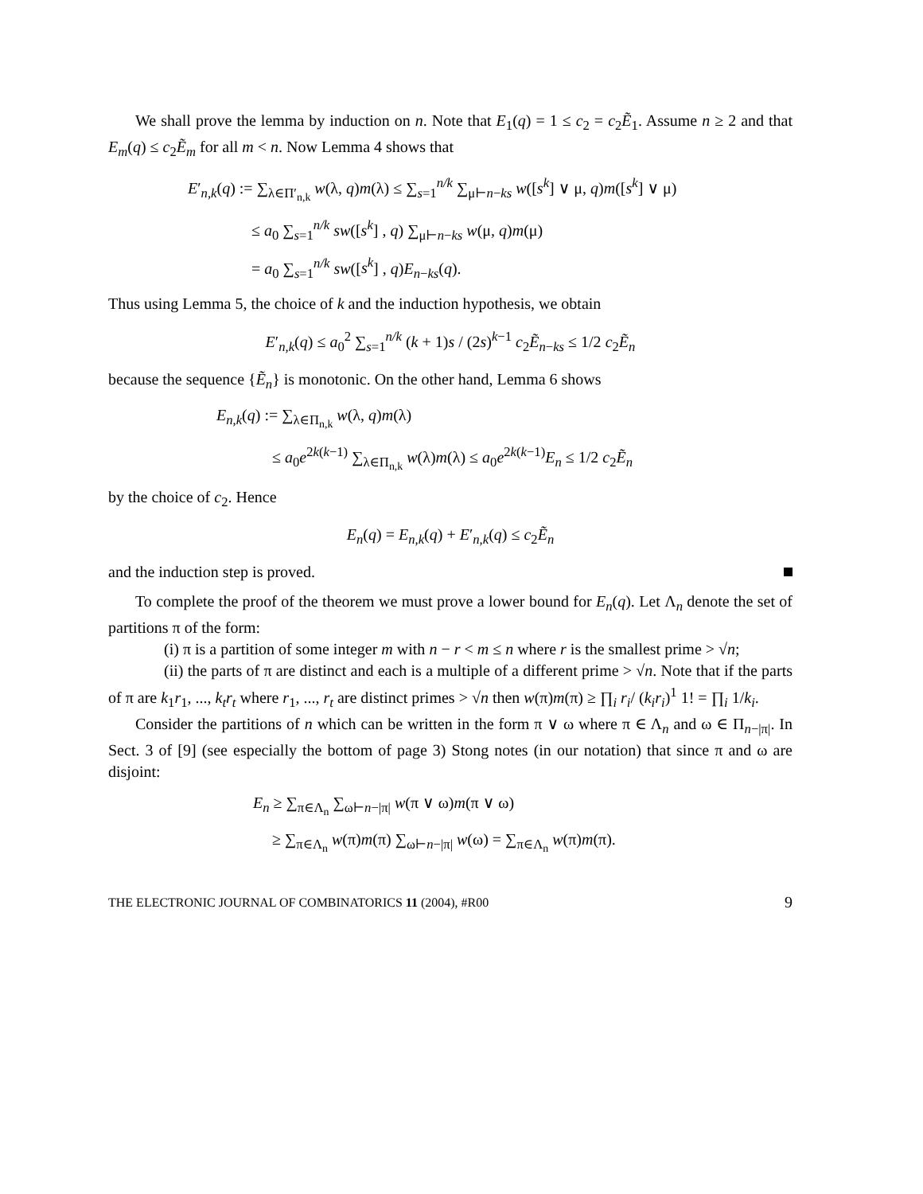We shall prove the lemma by induction on n. Note that E<sub>1</sub>(q) = 1 ≤ c<sub>2</sub> = c<sub>2</sub>Ẽ<sub>1</sub>. Assume n ≥ 2 and that E<sub>m</sub>(q) ≤ c<sub>2</sub>Ẽ<sub>m</sub> for all m < n. Now Lemma 4 shows that
E′<sub>n,k</sub>(q) := ∑<sub>λ∈Π′<sub>n,k</sub></sub> w(λ, q)m(λ) ≤ ∑<sub>s=1</sub><sup>n/k</sup> ∑<sub>μ⊢n−ks</sub> w([s<sup>k</sup>] ∨ μ, q)m([s<sup>k</sup>] ∨ μ)
≤ a<sub>0</sub> ∑<sub>s=1</sub><sup>n/k</sup> sw([s<sup>k</sup>] , q) ∑<sub>μ⊢n−ks</sub> w(μ, q)m(μ)
= a<sub>0</sub> ∑<sub>s=1</sub><sup>n/k</sup> sw([s<sup>k</sup>] , q)E<sub>n−ks</sub>(q).
Thus using Lemma 5, the choice of k and the induction hypothesis, we obtain
E′<sub>n,k</sub>(q) ≤ a<sub>0</sub><sup>2</sup> ∑<sub>s=1</sub><sup>n/k</sup> (k + 1)s / (2s)<sup>k−1</sup> c<sub>2</sub>Ẽ<sub>n−ks</sub> ≤ 1/2 c<sub>2</sub>Ẽ<sub>n</sub>
because the sequence {Ẽ<sub>n</sub>} is monotonic. On the other hand, Lemma 6 shows
E<sub>n,k</sub>(q) := ∑<sub>λ∈Π<sub>n,k</sub></sub> w(λ, q)m(λ)
≤ a<sub>0</sub>e<sup>2k(k−1)</sup> ∑<sub>λ∈Π<sub>n,k</sub></sub> w(λ)m(λ) ≤ a<sub>0</sub>e<sup>2k(k−1)</sup>E<sub>n</sub> ≤ 1/2 c<sub>2</sub>Ẽ<sub>n</sub>
by the choice of c<sub>2</sub>. Hence
E<sub>n</sub>(q) = E<sub>n,k</sub>(q) + E′<sub>n,k</sub>(q) ≤ c<sub>2</sub>Ẽ<sub>n</sub>
and the induction step is proved.
To complete the proof of the theorem we must prove a lower bound for E<sub>n</sub>(q). Let Λ<sub>n</sub> denote the set of partitions π of the form:
(i) π is a partition of some integer m with n − r < m ≤ n where r is the smallest prime > √n;
(ii) the parts of π are distinct and each is a multiple of a different prime > √n. Note that if the parts of π are k<sub>1</sub>r<sub>1</sub>, ..., k<sub>t</sub>r<sub>t</sub> where r<sub>1</sub>, ..., r<sub>t</sub> are distinct primes > √n then w(π)m(π) ≥ ∏<sub>i</sub> r<sub>i</sub>/ (k<sub>i</sub>r<sub>i</sub>)<sup>1</sup> 1! = ∏<sub>i</sub> 1/k<sub>i</sub>.
Consider the partitions of n which can be written in the form π ∨ ω where π ∈ Λ<sub>n</sub> and ω ∈ Π<sub>n−|π|</sub>. In Sect. 3 of [9] (see especially the bottom of page 3) Stong notes (in our notation) that since π and ω are disjoint:
E<sub>n</sub> ≥ ∑<sub>π∈Λ<sub>n</sub></sub> ∑<sub>ω⊢n−|π|</sub> w(π ∨ ω)m(π ∨ ω)
≥ ∑<sub>π∈Λ<sub>n</sub></sub> w(π)m(π) ∑<sub>ω⊢n−|π|</sub> w(ω) = ∑<sub>π∈Λ<sub>n</sub></sub> w(π)m(π).
THE ELECTRONIC JOURNAL OF COMBINATORICS 11 (2004), #R00 9